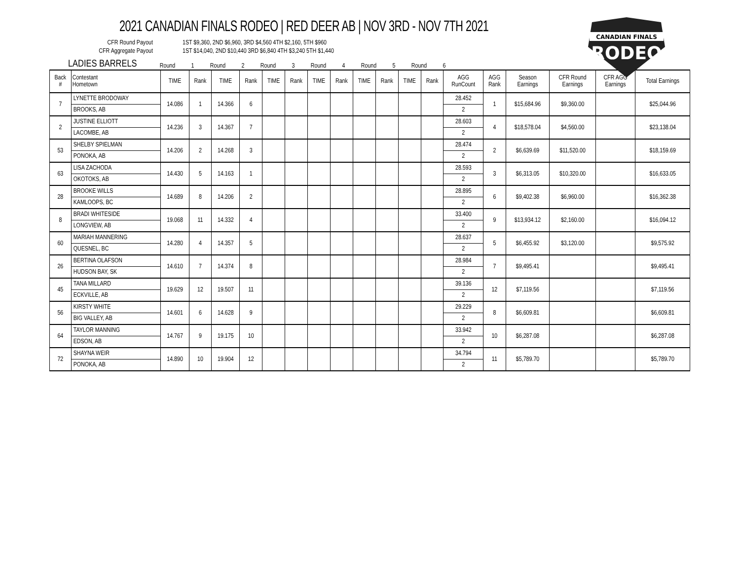2021 CANADIAN FINALS RODEO | RED DEER AB | NOV 3RD - NOV 7TH 2021
CFR Round Payout 1ST $9,360, 2ND $6,960, 3RD $4,560 4TH $2,160, 5TH $960
CFR Aggregate Payout 1ST $14,040, 2ND $10,440 3RD $6,840 4TH $3,240 5TH $1,440
CANADIAN FINALS
RODEO
LADIES BARRELS
Round 1 Round 2 Round 3 Round 4 Round 5 Round 6
| Back # | Contestant Hometown | TIME | Rank | TIME | Rank | TIME | Rank | TIME | Rank | TIME | Rank | TIME | Rank | AGG RunCount | AGG Rank | Season Earnings | CFR Round Earnings | CFR AGG Earnings | Total Earnings |
| --- | --- | --- | --- | --- | --- | --- | --- | --- | --- | --- | --- | --- | --- | --- | --- | --- | --- | --- | --- |
| 7 | LYNETTE BRODOWAY | 14.086 | 1 | 14.366 | 6 | | | | | | | | | 28.452 | 1 | $15,684.96 | $9,360.00 | | $25,044.96 |
| | BROOKS, AB | | | | | | | | | | | | | 2 | | | | | |
| 2 | JUSTINE ELLIOTT | 14.236 | 3 | 14.367 | 7 | | | | | | | | | 28.603 | 4 | $18,578.04 | $4,560.00 | | $23,138.04 |
| | LACOMBE, AB | | | | | | | | | | | | | 2 | | | | | |
| 53 | SHELBY SPIELMAN | 14.206 | 2 | 14.268 | 3 | | | | | | | | | 28.474 | 2 | $6,639.69 | $11,520.00 | | $18,159.69 |
| | PONOKA, AB | | | | | | | | | | | | | 2 | | | | | |
| 63 | LISA ZACHODA | 14.430 | 5 | 14.163 | 1 | | | | | | | | | 28.593 | 3 | $6,313.05 | $10,320.00 | | $16,633.05 |
| | OKOTOKS, AB | | | | | | | | | | | | | 2 | | | | | |
| 28 | BROOKE WILLS | 14.689 | 8 | 14.206 | 2 | | | | | | | | | 28.895 | 6 | $9,402.38 | $6,960.00 | | $16,362.38 |
| | KAMLOOPS, BC | | | | | | | | | | | | | 2 | | | | | |
| 8 | BRADI WHITESIDE | 19.068 | 11 | 14.332 | 4 | | | | | | | | | 33.400 | 9 | $13,934.12 | $2,160.00 | | $16,094.12 |
| | LONGVIEW, AB | | | | | | | | | | | | | 2 | | | | | |
| 60 | MARIAH MANNERING | 14.280 | 4 | 14.357 | 5 | | | | | | | | | 28.637 | 5 | $6,455.92 | $3,120.00 | | $9,575.92 |
| | QUESNEL, BC | | | | | | | | | | | | | 2 | | | | | |
| 26 | BERTINA OLAFSON | 14.610 | 7 | 14.374 | 8 | | | | | | | | | 28.984 | 7 | $9,495.41 | | | $9,495.41 |
| | HUDSON BAY, SK | | | | | | | | | | | | | 2 | | | | | |
| 45 | TANA MILLARD | 19.629 | 12 | 19.507 | 11 | | | | | | | | | 39.136 | 12 | $7,119.56 | | | $7,119.56 |
| | ECKVILLE, AB | | | | | | | | | | | | | 2 | | | | | |
| 56 | KIRSTY WHITE | 14.601 | 6 | 14.628 | 9 | | | | | | | | | 29.229 | 8 | $6,609.81 | | | $6,609.81 |
| | BIG VALLEY, AB | | | | | | | | | | | | | 2 | | | | | |
| 64 | TAYLOR MANNING | 14.767 | 9 | 19.175 | 10 | | | | | | | | | 33.942 | 10 | $6,287.08 | | | $6,287.08 |
| | EDSON, AB | | | | | | | | | | | | | 2 | | | | | |
| 72 | SHAYNA WEIR | 14.890 | 10 | 19.904 | 12 | | | | | | | | | 34.794 | 11 | $5,789.70 | | | $5,789.70 |
| | PONOKA, AB | | | | | | | | | | | | | 2 | | | | | |